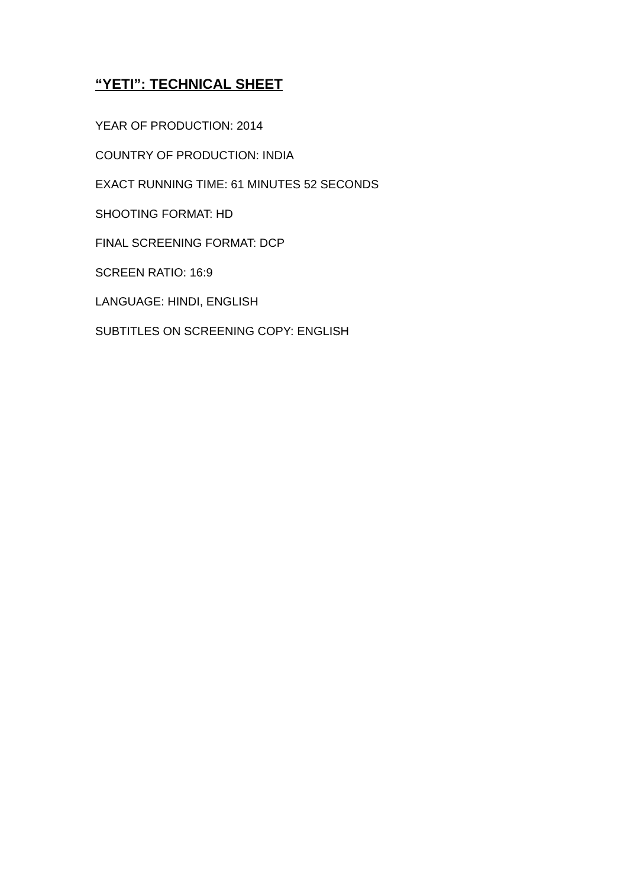“YETI”: TECHNICAL SHEET
YEAR OF PRODUCTION: 2014
COUNTRY OF PRODUCTION: INDIA
EXACT RUNNING TIME: 61 MINUTES 52 SECONDS
SHOOTING FORMAT: HD
FINAL SCREENING FORMAT: DCP
SCREEN RATIO: 16:9
LANGUAGE: HINDI, ENGLISH
SUBTITLES ON SCREENING COPY: ENGLISH